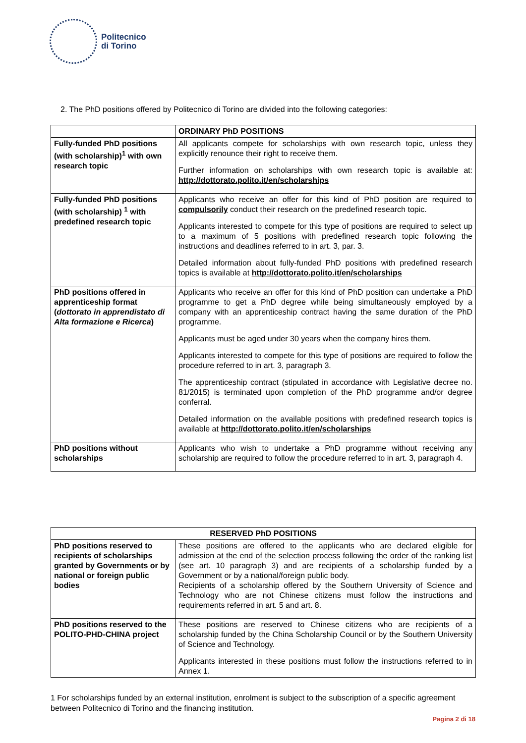Politecnico
di Torino
2. The PhD positions offered by Politecnico di Torino are divided into the following categories:
| | ORDINARY PhD POSITIONS |
| --- | --- |
| Fully-funded PhD positions (with scholarship)<sup>1</sup> with own research topic | All applicants compete for scholarships with own research topic, unless they explicitly renounce their right to receive them. Further information on scholarships with own research topic is available at: http://dottorato.polito.it/en/scholarships |
| Fully-funded PhD positions (with scholarship) <sup>1</sup> with predefined research topic | Applicants who receive an offer for this kind of PhD position are required to compulsorily conduct their research on the predefined research topic. Applicants interested to compete for this type of positions are required to select up to a maximum of 5 positions with predefined research topic following the instructions and deadlines referred to in art. 3, par. 3. Detailed information about fully-funded PhD positions with predefined research topics is available at http://dottorato.polito.it/en/scholarships |
| PhD positions offered in apprenticeship format ( dottorato in apprendistato di Alta formazione e Ricerca ) | Applicants who receive an offer for this kind of PhD position can undertake a PhD programme to get a PhD degree while being simultaneously employed by a company with an apprenticeship contract having the same duration of the PhD programme. Applicants must be aged under 30 years when the company hires them. Applicants interested to compete for this type of positions are required to follow the procedure referred to in art. 3, paragraph 3. The apprenticeship contract (stipulated in accordance with Legislative decree no. 81/2015) is terminated upon completion of the PhD programme and/or degree conferral. Detailed information on the available positions with predefined research topics is available at http://dottorato.polito.it/en/scholarships |
| PhD positions without scholarships | Applicants who wish to undertake a PhD programme without receiving any scholarship are required to follow the procedure referred to in art. 3, paragraph 4. |
| RESERVED PhD POSITIONS | |
| --- | --- |
| PhD positions reserved to recipients of scholarships granted by Governments or by national or foreign public bodies | These positions are offered to the applicants who are declared eligible for admission at the end of the selection process following the order of the ranking list (see art. 10 paragraph 3) and are recipients of a scholarship funded by a Government or by a national/foreign public body. Recipients of a scholarship offered by the Southern University of Science and Technology who are not Chinese citizens must follow the instructions and requirements referred in art. 5 and art. 8. |
| PhD positions reserved to the POLITO-PHD-CHINA project | These positions are reserved to Chinese citizens who are recipients of a scholarship funded by the China Scholarship Council or by the Southern University of Science and Technology. Applicants interested in these positions must follow the instructions referred to in Annex 1. |
1 For scholarships funded by an external institution, enrolment is subject to the subscription of a specific agreement between Politecnico di Torino and the financing institution.
Pagina 2 di 18